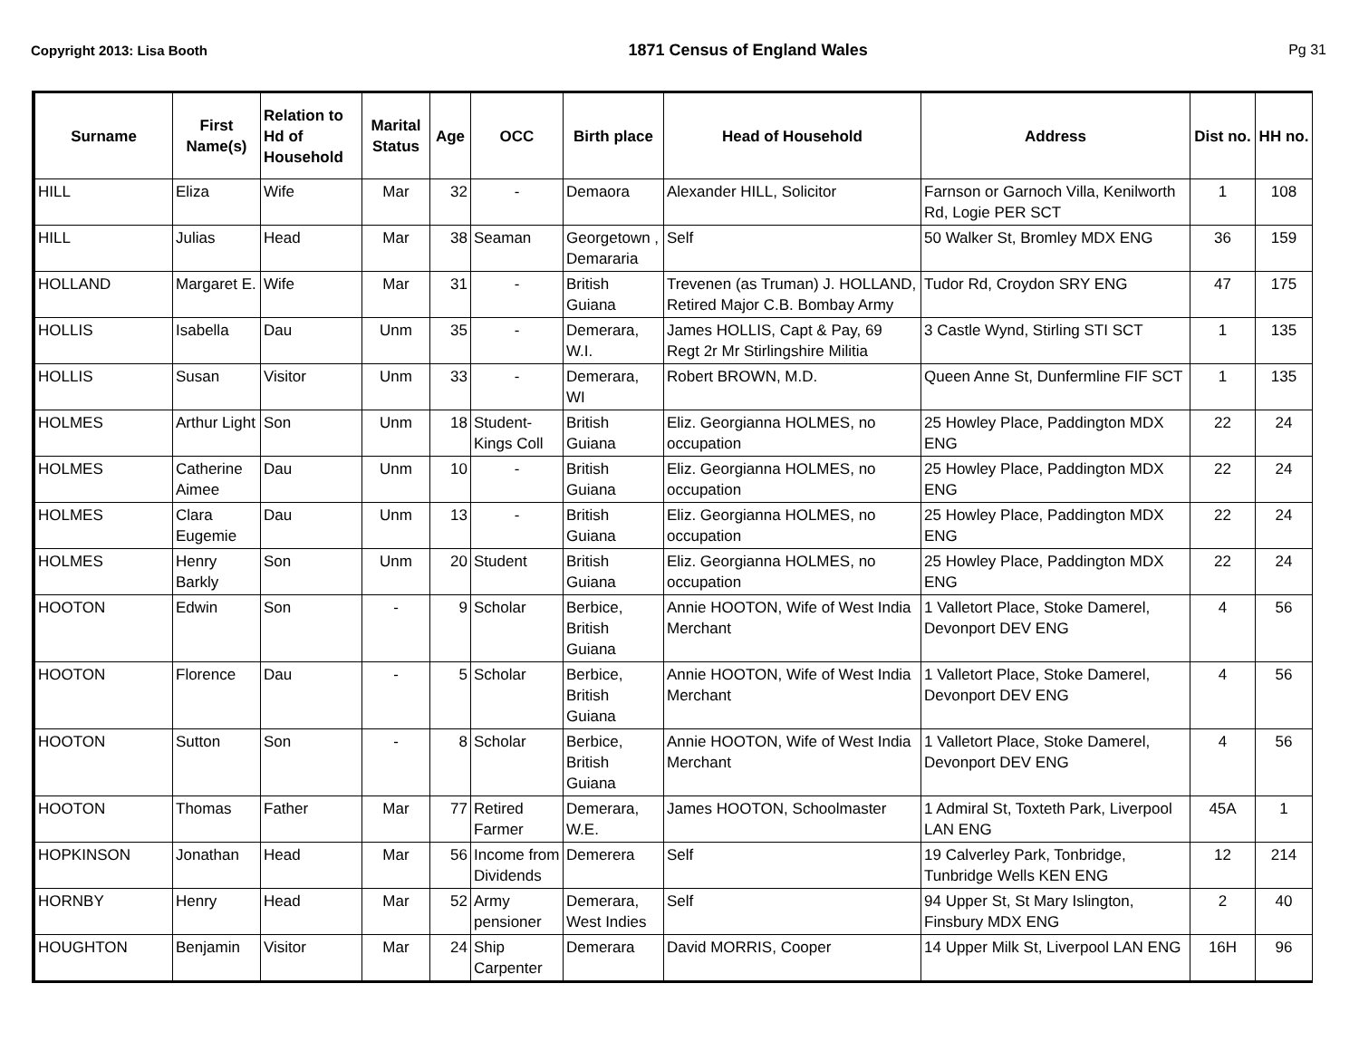Copyright 2013: Lisa Booth 1871 Census of England Wales Pg 31
| Surname | First Name(s) | Relation to Hd of Household | Marital Status | Age | OCC | Birth place | Head of Household | Address | Dist no. | HH no. |
| --- | --- | --- | --- | --- | --- | --- | --- | --- | --- | --- |
| HILL | Eliza | Wife | Mar | 32 | - | Demaora | Alexander HILL, Solicitor | Farnson or Garnoch Villa, Kenilworth Rd, Logie PER SCT | 1 | 108 |
| HILL | Julias | Head | Mar | 38 | Seaman | Georgetown , Demararia | Self | 50 Walker St, Bromley MDX ENG | 36 | 159 |
| HOLLAND | Margaret E. | Wife | Mar | 31 | - | British Guiana | Trevenen (as Truman) J. HOLLAND, Retired Major C.B. Bombay Army | Tudor Rd, Croydon SRY ENG | 47 | 175 |
| HOLLIS | Isabella | Dau | Unm | 35 | - | Demerara, W.I. | James HOLLIS, Capt & Pay, 69 Regt 2r Mr Stirlingshire Militia | 3 Castle Wynd, Stirling STI SCT | 1 | 135 |
| HOLLIS | Susan | Visitor | Unm | 33 | - | Demerara, WI | Robert BROWN, M.D. | Queen Anne St, Dunfermline FIF SCT | 1 | 135 |
| HOLMES | Arthur Light | Son | Unm | 18 | Student-Kings Coll | British Guiana | Eliz. Georgianna HOLMES, no occupation | 25 Howley Place, Paddington MDX ENG | 22 | 24 |
| HOLMES | Catherine Aimee | Dau | Unm | 10 | - | British Guiana | Eliz. Georgianna HOLMES, no occupation | 25 Howley Place, Paddington MDX ENG | 22 | 24 |
| HOLMES | Clara Eugemie | Dau | Unm | 13 | - | British Guiana | Eliz. Georgianna HOLMES, no occupation | 25 Howley Place, Paddington MDX ENG | 22 | 24 |
| HOLMES | Henry Barkly | Son | Unm | 20 | Student | British Guiana | Eliz. Georgianna HOLMES, no occupation | 25 Howley Place, Paddington MDX ENG | 22 | 24 |
| HOOTON | Edwin | Son | - | 9 | Scholar | Berbice, British Guiana | Annie HOOTON, Wife of West India Merchant | 1 Valletort Place, Stoke Damerel, Devonport DEV ENG | 4 | 56 |
| HOOTON | Florence | Dau | - | 5 | Scholar | Berbice, British Guiana | Annie HOOTON, Wife of West India Merchant | 1 Valletort Place, Stoke Damerel, Devonport DEV ENG | 4 | 56 |
| HOOTON | Sutton | Son | - | 8 | Scholar | Berbice, British Guiana | Annie HOOTON, Wife of West India Merchant | 1 Valletort Place, Stoke Damerel, Devonport DEV ENG | 4 | 56 |
| HOOTON | Thomas | Father | Mar | 77 | Retired Farmer | Demerara, W.E. | James HOOTON, Schoolmaster | 1 Admiral St, Toxteth Park, Liverpool LAN ENG | 45A | 1 |
| HOPKINSON | Jonathan | Head | Mar | 56 | Income from Dividends | Demerera | Self | 19 Calverley Park, Tonbridge, Tunbridge Wells KEN ENG | 12 | 214 |
| HORNBY | Henry | Head | Mar | 52 | Army pensioner | Demerara, West Indies | Self | 94 Upper St, St Mary Islington, Finsbury MDX ENG | 2 | 40 |
| HOUGHTON | Benjamin | Visitor | Mar | 24 | Ship Carpenter | Demerara | David MORRIS, Cooper | 14 Upper Milk St, Liverpool LAN ENG | 16H | 96 |